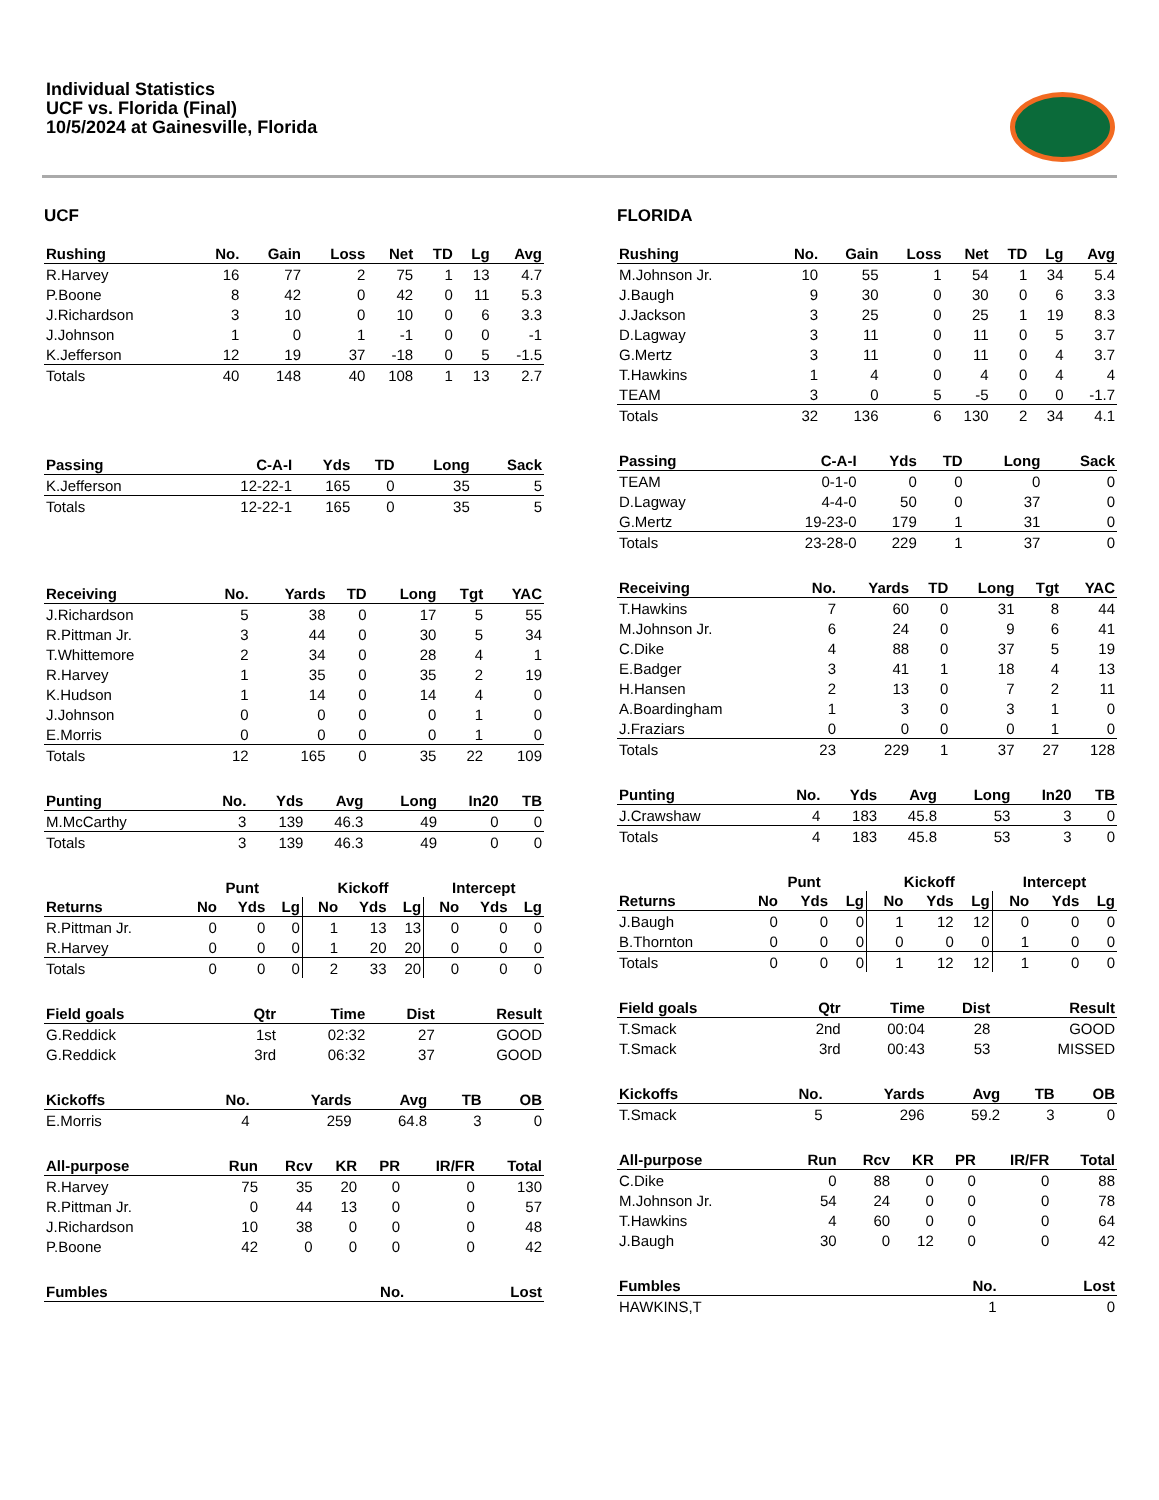Individual Statistics
UCF vs. Florida (Final)
10/5/2024 at Gainesville, Florida
UCF
| Rushing | No. | Gain | Loss | Net | TD | Lg | Avg |
| --- | --- | --- | --- | --- | --- | --- | --- |
| R.Harvey | 16 | 77 | 2 | 75 | 1 | 13 | 4.7 |
| P.Boone | 8 | 42 | 0 | 42 | 0 | 11 | 5.3 |
| J.Richardson | 3 | 10 | 0 | 10 | 0 | 6 | 3.3 |
| J.Johnson | 1 | 0 | 1 | -1 | 0 | 0 | -1 |
| K.Jefferson | 12 | 19 | 37 | -18 | 0 | 5 | -1.5 |
| Totals | 40 | 148 | 40 | 108 | 1 | 13 | 2.7 |
| Passing | C-A-I | Yds | TD | Long | Sack |
| --- | --- | --- | --- | --- | --- |
| K.Jefferson | 12-22-1 | 165 | 0 | 35 | 5 |
| Totals | 12-22-1 | 165 | 0 | 35 | 5 |
| Receiving | No. | Yards | TD | Long | Tgt | YAC |
| --- | --- | --- | --- | --- | --- | --- |
| J.Richardson | 5 | 38 | 0 | 17 | 5 | 55 |
| R.Pittman Jr. | 3 | 44 | 0 | 30 | 5 | 34 |
| T.Whittemore | 2 | 34 | 0 | 28 | 4 | 1 |
| R.Harvey | 1 | 35 | 0 | 35 | 2 | 19 |
| K.Hudson | 1 | 14 | 0 | 14 | 4 | 0 |
| J.Johnson | 0 | 0 | 0 | 0 | 1 | 0 |
| E.Morris | 0 | 0 | 0 | 0 | 1 | 0 |
| Totals | 12 | 165 | 0 | 35 | 22 | 109 |
| Punting | No. | Yds | Avg | Long | In20 | TB |
| --- | --- | --- | --- | --- | --- | --- |
| M.McCarthy | 3 | 139 | 46.3 | 49 | 0 | 0 |
| Totals | 3 | 139 | 46.3 | 49 | 0 | 0 |
| | Punt | | | Kickoff | | | Intercept | | |
| --- | --- | --- | --- | --- | --- | --- | --- | --- | --- |
| Returns | No | Yds | Lg | No | Yds | Lg | No | Yds | Lg |
| R.Pittman Jr. | 0 | 0 | 0 | 1 | 13 | 13 | 0 | 0 | 0 |
| R.Harvey | 0 | 0 | 0 | 1 | 20 | 20 | 0 | 0 | 0 |
| Totals | 0 | 0 | 0 | 2 | 33 | 20 | 0 | 0 | 0 |
| Field goals | Qtr | Time | Dist | Result |
| --- | --- | --- | --- | --- |
| G.Reddick | 1st | 02:32 | 27 | GOOD |
| G.Reddick | 3rd | 06:32 | 37 | GOOD |
| Kickoffs | No. | Yards | Avg | TB | OB |
| --- | --- | --- | --- | --- | --- |
| E.Morris | 4 | 259 | 64.8 | 3 | 0 |
| All-purpose | Run | Rcv | KR | PR | IR/FR | Total |
| --- | --- | --- | --- | --- | --- | --- |
| R.Harvey | 75 | 35 | 20 | 0 | 0 | 130 |
| R.Pittman Jr. | 0 | 44 | 13 | 0 | 0 | 57 |
| J.Richardson | 10 | 38 | 0 | 0 | 0 | 48 |
| P.Boone | 42 | 0 | 0 | 0 | 0 | 42 |
| Fumbles | No. | Lost |
| --- | --- | --- |
FLORIDA
| Rushing | No. | Gain | Loss | Net | TD | Lg | Avg |
| --- | --- | --- | --- | --- | --- | --- | --- |
| M.Johnson Jr. | 10 | 55 | 1 | 54 | 1 | 34 | 5.4 |
| J.Baugh | 9 | 30 | 0 | 30 | 0 | 6 | 3.3 |
| J.Jackson | 3 | 25 | 0 | 25 | 1 | 19 | 8.3 |
| D.Lagway | 3 | 11 | 0 | 11 | 0 | 5 | 3.7 |
| G.Mertz | 3 | 11 | 0 | 11 | 0 | 4 | 3.7 |
| T.Hawkins | 1 | 4 | 0 | 4 | 0 | 4 | 4 |
| TEAM | 3 | 0 | 5 | -5 | 0 | 0 | -1.7 |
| Totals | 32 | 136 | 6 | 130 | 2 | 34 | 4.1 |
| Passing | C-A-I | Yds | TD | Long | Sack |
| --- | --- | --- | --- | --- | --- |
| TEAM | 0-1-0 | 0 | 0 | 0 | 0 |
| D.Lagway | 4-4-0 | 50 | 0 | 37 | 0 |
| G.Mertz | 19-23-0 | 179 | 1 | 31 | 0 |
| Totals | 23-28-0 | 229 | 1 | 37 | 0 |
| Receiving | No. | Yards | TD | Long | Tgt | YAC |
| --- | --- | --- | --- | --- | --- | --- |
| T.Hawkins | 7 | 60 | 0 | 31 | 8 | 44 |
| M.Johnson Jr. | 6 | 24 | 0 | 9 | 6 | 41 |
| C.Dike | 4 | 88 | 0 | 37 | 5 | 19 |
| E.Badger | 3 | 41 | 1 | 18 | 4 | 13 |
| H.Hansen | 2 | 13 | 0 | 7 | 2 | 11 |
| A.Boardingham | 1 | 3 | 0 | 3 | 1 | 0 |
| J.Fraziars | 0 | 0 | 0 | 0 | 1 | 0 |
| Totals | 23 | 229 | 1 | 37 | 27 | 128 |
| Punting | No. | Yds | Avg | Long | In20 | TB |
| --- | --- | --- | --- | --- | --- | --- |
| J.Crawshaw | 4 | 183 | 45.8 | 53 | 3 | 0 |
| Totals | 4 | 183 | 45.8 | 53 | 3 | 0 |
| | Punt | | | Kickoff | | | Intercept | | |
| --- | --- | --- | --- | --- | --- | --- | --- | --- | --- |
| Returns | No | Yds | Lg | No | Yds | Lg | No | Yds | Lg |
| J.Baugh | 0 | 0 | 0 | 1 | 12 | 12 | 0 | 0 | 0 |
| B.Thornton | 0 | 0 | 0 | 0 | 0 | 0 | 1 | 0 | 0 |
| Totals | 0 | 0 | 0 | 1 | 12 | 12 | 1 | 0 | 0 |
| Field goals | Qtr | Time | Dist | Result |
| --- | --- | --- | --- | --- |
| T.Smack | 2nd | 00:04 | 28 | GOOD |
| T.Smack | 3rd | 00:43 | 53 | MISSED |
| Kickoffs | No. | Yards | Avg | TB | OB |
| --- | --- | --- | --- | --- | --- |
| T.Smack | 5 | 296 | 59.2 | 3 | 0 |
| All-purpose | Run | Rcv | KR | PR | IR/FR | Total |
| --- | --- | --- | --- | --- | --- | --- |
| C.Dike | 0 | 88 | 0 | 0 | 0 | 88 |
| M.Johnson Jr. | 54 | 24 | 0 | 0 | 0 | 78 |
| T.Hawkins | 4 | 60 | 0 | 0 | 0 | 64 |
| J.Baugh | 30 | 0 | 12 | 0 | 0 | 42 |
| Fumbles | No. | Lost |
| --- | --- | --- |
| HAWKINS,T | 1 | 0 |